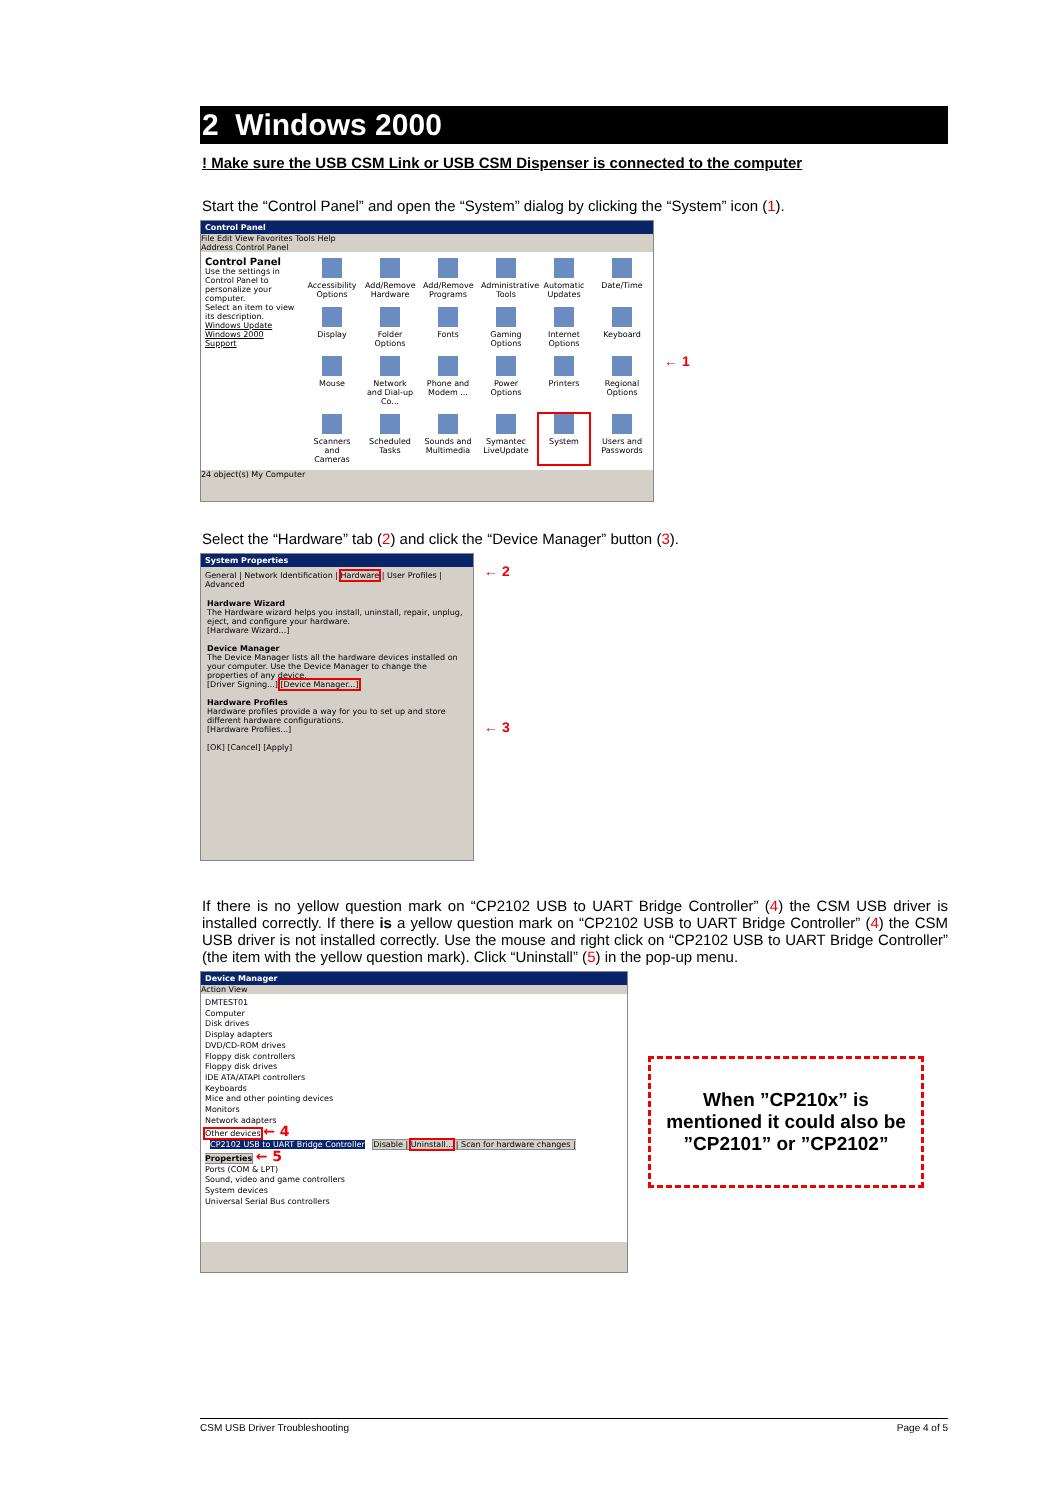2 Windows 2000
! Make sure the USB CSM Link or USB CSM Dispenser is connected to the computer
Start the “Control Panel” and open the “System” dialog by clicking the “System” icon (1).
Control Panel
File Edit View Favorites Tools Help
Address Control Panel
Control Panel
Use the settings in Control Panel to personalize your computer.
Select an item to view its description.
Windows Update
Windows 2000 Support
Accessibility Options
Add/Remove Hardware
Add/Remove Programs
Administrative Tools
Automatic Updates
Date/Time
Display
Folder Options
Fonts
Gaming Options
Internet Options
Keyboard
Mouse
Network and Dial-up Co...
Phone and Modem ...
Power Options
Printers
Regional Options
Scanners and Cameras
Scheduled Tasks
Sounds and Multimedia
Symantec LiveUpdate
System
Users and Passwords
24 object(s) My Computer
← 1
Select the “Hardware” tab (2) and click the “Device Manager” button (3).
System Properties
General | Network Identification | Hardware | User Profiles | Advanced
Hardware Wizard
The Hardware wizard helps you install, uninstall, repair, unplug, eject, and configure your hardware.
[Hardware Wizard...]
Device Manager
The Device Manager lists all the hardware devices installed on your computer. Use the Device Manager to change the properties of any device.
[Driver Signing...] [Device Manager...]
Hardware Profiles
Hardware profiles provide a way for you to set up and store different hardware configurations.
[Hardware Profiles...]
[OK] [Cancel] [Apply]
← 2
← 3
If there is no yellow question mark on “CP2102 USB to UART Bridge Controller” (4) the CSM USB driver is installed correctly. If there is a yellow question mark on “CP2102 USB to UART Bridge Controller” (4) the CSM USB driver is not installed correctly. Use the mouse and right click on “CP2102 USB to UART Bridge Controller” (the item with the yellow question mark). Click “Uninstall” (5) in the pop-up menu.
Device Manager
Action View
DMTEST01
Computer
Disk drives
Display adapters
DVD/CD-ROM drives
Floppy disk controllers
Floppy disk drives
IDE ATA/ATAPI controllers
Keyboards
Mice and other pointing devices
Monitors
Network adapters
Other devices ← 4
CP2102 USB to UART Bridge Controller Disable | Uninstall... | Scan for hardware changes | Properties ← 5
Ports (COM & LPT)
Sound, video and game controllers
System devices
Universal Serial Bus controllers
When ”CP210x” is mentioned it could also be ”CP2101” or ”CP2102”
CSM USB Driver Troubleshooting Page 4 of 5